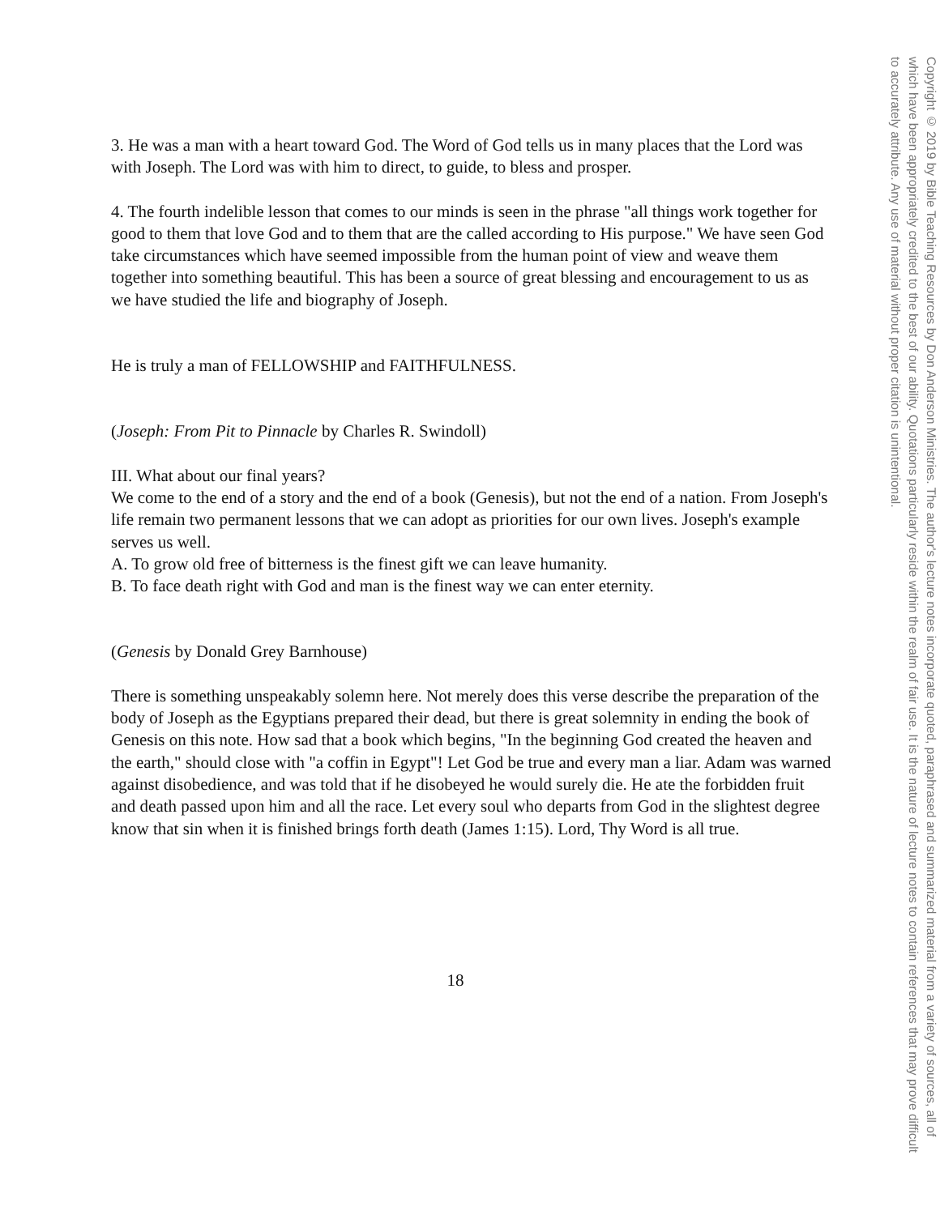3. He was a man with a heart toward God. The Word of God tells us in many places that the Lord was with Joseph. The Lord was with him to direct, to guide, to bless and prosper.
4. The fourth indelible lesson that comes to our minds is seen in the phrase "all things work together for good to them that love God and to them that are the called according to His purpose." We have seen God take circumstances which have seemed impossible from the human point of view and weave them together into something beautiful. This has been a source of great blessing and encouragement to us as we have studied the life and biography of Joseph.
He is truly a man of FELLOWSHIP and FAITHFULNESS.
(Joseph: From Pit to Pinnacle by Charles R. Swindoll)
III. What about our final years?
We come to the end of a story and the end of a book (Genesis), but not the end of a nation. From Joseph's life remain two permanent lessons that we can adopt as priorities for our own lives. Joseph's example serves us well.
A. To grow old free of bitterness is the finest gift we can leave humanity.
B. To face death right with God and man is the finest way we can enter eternity.
(Genesis by Donald Grey Barnhouse)
There is something unspeakably solemn here. Not merely does this verse describe the preparation of the body of Joseph as the Egyptians prepared their dead, but there is great solemnity in ending the book of Genesis on this note. How sad that a book which begins, "In the beginning God created the heaven and the earth," should close with "a coffin in Egypt"! Let God be true and every man a liar. Adam was warned against disobedience, and was told that if he disobeyed he would surely die. He ate the forbidden fruit and death passed upon him and all the race. Let every soul who departs from God in the slightest degree know that sin when it is finished brings forth death (James 1:15). Lord, Thy Word is all true.
18
Copyright © 2019 by Bible Teaching Resources by Don Anderson Ministries. The author's lecture notes incorporate quoted, paraphrased and summarized material from a variety of sources, all of which have been appropriately credited to the best of our ability. Quotations particularly reside within the realm of fair use. It is the nature of lecture notes to contain references that may prove difficult to accurately attribute. Any use of material without proper citation is unintentional.